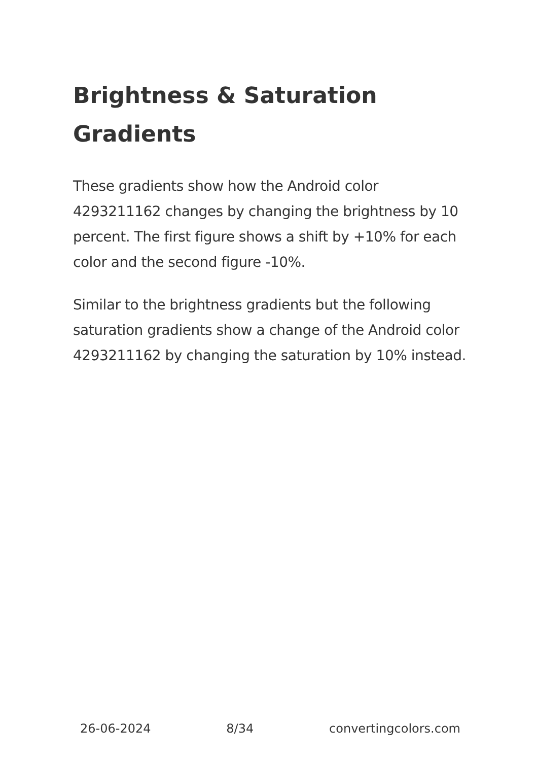Brightness & Saturation Gradients
These gradients show how the Android color 4293211162 changes by changing the brightness by 10 percent. The first figure shows a shift by +10% for each color and the second figure -10%.
Similar to the brightness gradients but the following saturation gradients show a change of the Android color 4293211162 by changing the saturation by 10% instead.
26-06-2024 8/34 convertingcolors.com